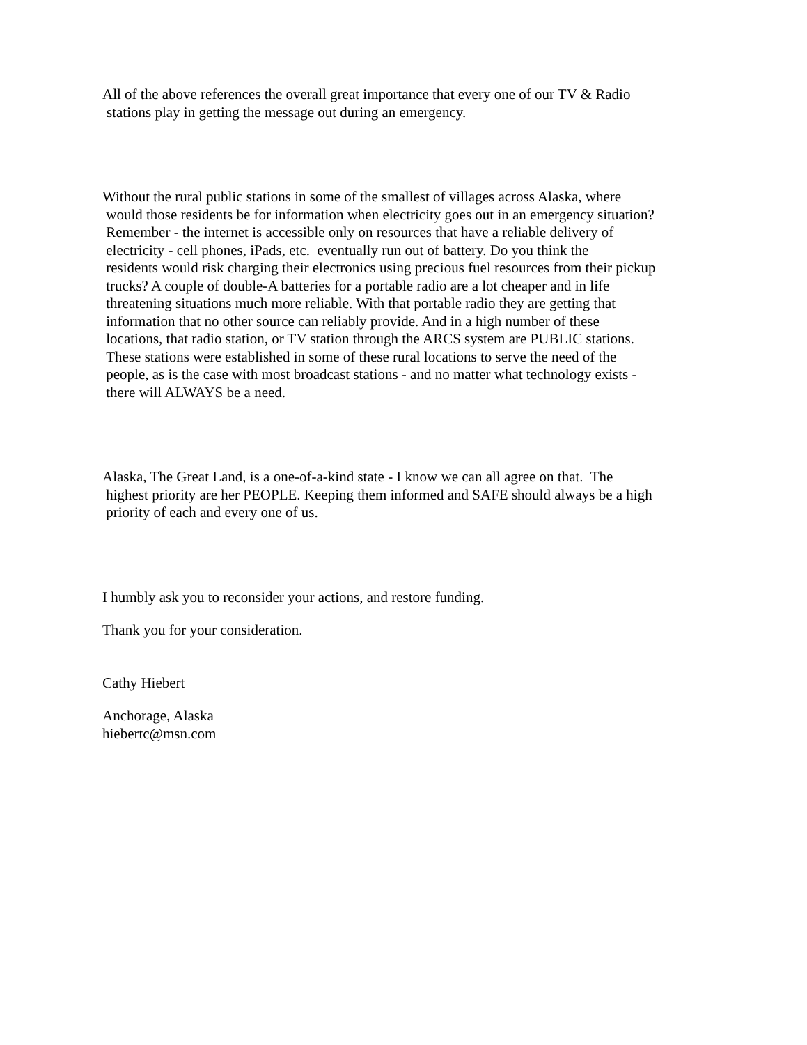All of the above references the overall great importance that every one of our TV & Radio
stations play in getting the message out during an emergency.
Without the rural public stations in some of the smallest of villages across Alaska, where
would those residents be for information when electricity goes out in an emergency situation?
Remember - the internet is accessible only on resources that have a reliable delivery of
electricity - cell phones, iPads, etc. eventually run out of battery. Do you think the
residents would risk charging their electronics using precious fuel resources from their pickup
trucks? A couple of double-A batteries for a portable radio are a lot cheaper and in life
threatening situations much more reliable. With that portable radio they are getting that
information that no other source can reliably provide. And in a high number of these
locations, that radio station, or TV station through the ARCS system are PUBLIC stations.
These stations were established in some of these rural locations to serve the need of the
people, as is the case with most broadcast stations - and no matter what technology exists -
there will ALWAYS be a need.
Alaska, The Great Land, is a one-of-a-kind state - I know we can all agree on that. The
highest priority are her PEOPLE. Keeping them informed and SAFE should always be a high
priority of each and every one of us.
I humbly ask you to reconsider your actions, and restore funding.
Thank you for your consideration.
Cathy Hiebert
Anchorage, Alaska
hiebertc@msn.com